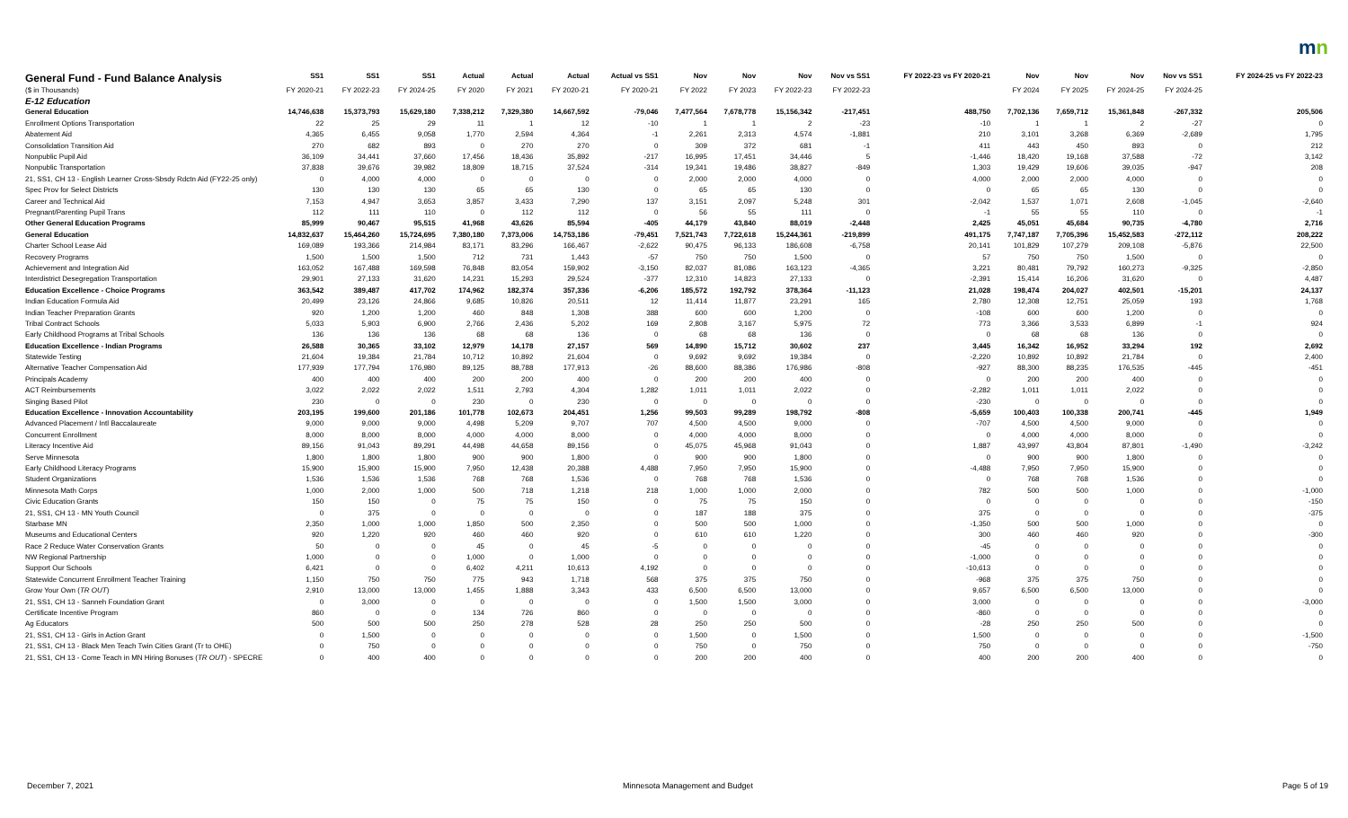mn
| General Fund - Fund Balance Analysis | SS1 | SS1 | SS1 | Actual | Actual | Actual | Actual vs SS1 | Nov | Nov | Nov | Nov vs SS1 | FY 2022-23 vs FY 2020-21 | Nov | Nov | Nov | Nov vs SS1 | FY 2024-25 vs FY 2022-23 |
| --- | --- | --- | --- | --- | --- | --- | --- | --- | --- | --- | --- | --- | --- | --- | --- | --- | --- |
| ($ in Thousands) | FY 2020-21 | FY 2022-23 | FY 2024-25 | FY 2020 | FY 2021 | FY 2020-21 | FY 2020-21 | FY 2022 | FY 2023 | FY 2022-23 | FY 2022-23 | | FY 2024 | FY 2025 | FY 2024-25 | FY 2024-25 | |
| E-12 Education | | | | | | | | | | | | | | | | | |
| General Education | 14,746,638 | 15,373,793 | 15,629,180 | 7,338,212 | 7,329,380 | 14,667,592 | -79,046 | 7,477,564 | 7,678,778 | 15,156,342 | -217,451 | 488,750 | 7,702,136 | 7,659,712 | 15,361,848 | -267,332 | 205,506 |
| Enrollment Options Transportation | 22 | 25 | 29 | 11 | 1 | 12 | -10 | 1 | 1 | 2 | -23 | -10 | 1 | 1 | 2 | -27 | 0 |
| Abatement Aid | 4,365 | 6,455 | 9,058 | 1,770 | 2,594 | 4,364 | -1 | 2,261 | 2,313 | 4,574 | -1,881 | 210 | 3,101 | 3,268 | 6,369 | -2,689 | 1,795 |
| Consolidation Transition Aid | 270 | 682 | 893 | 0 | 270 | 270 | 0 | 309 | 372 | 681 | -1 | 411 | 443 | 450 | 893 | 0 | 212 |
| Nonpublic Pupil Aid | 36,109 | 34,441 | 37,660 | 17,456 | 18,436 | 35,892 | -217 | 16,995 | 17,451 | 34,446 | 5 | -1,446 | 18,420 | 19,168 | 37,588 | -72 | 3,142 |
| Nonpublic Transportation | 37,838 | 39,676 | 39,982 | 18,809 | 18,715 | 37,524 | -314 | 19,341 | 19,486 | 38,827 | -849 | 1,303 | 19,429 | 19,606 | 39,035 | -947 | 208 |
| 21, SS1, CH 13 - English Learner Cross-Sbsdy Rdctn Aid (FY22-25 only) | 0 | 4,000 | 4,000 | 0 | 0 | 0 | 0 | 2,000 | 2,000 | 4,000 | 0 | 4,000 | 2,000 | 2,000 | 4,000 | 0 | 0 |
| Spec Prov for Select Districts | 130 | 130 | 130 | 65 | 65 | 130 | 0 | 65 | 65 | 130 | 0 | 0 | 65 | 65 | 130 | 0 | 0 |
| Career and Technical Aid | 7,153 | 4,947 | 3,653 | 3,857 | 3,433 | 7,290 | 137 | 3,151 | 2,097 | 5,248 | 301 | -2,042 | 1,537 | 1,071 | 2,608 | -1,045 | -2,640 |
| Pregnant/Parenting Pupil Trans | 112 | 111 | 110 | 0 | 112 | 112 | 0 | 56 | 55 | 111 | 0 | -1 | 55 | 55 | 110 | 0 | -1 |
| Other General Education Programs | 85,999 | 90,467 | 95,515 | 41,968 | 43,626 | 85,594 | -405 | 44,179 | 43,840 | 88,019 | -2,448 | 2,425 | 45,051 | 45,684 | 90,735 | -4,780 | 2,716 |
| General Education | 14,832,637 | 15,464,260 | 15,724,695 | 7,380,180 | 7,373,006 | 14,753,186 | -79,451 | 7,521,743 | 7,722,618 | 15,244,361 | -219,899 | 491,175 | 7,747,187 | 7,705,396 | 15,452,583 | -272,112 | 208,222 |
| Charter School Lease Aid | 169,089 | 193,366 | 214,984 | 83,171 | 83,296 | 166,467 | -2,622 | 90,475 | 96,133 | 186,608 | -6,758 | 20,141 | 101,829 | 107,279 | 209,108 | -5,876 | 22,500 |
| Recovery Programs | 1,500 | 1,500 | 1,500 | 712 | 731 | 1,443 | -57 | 750 | 750 | 1,500 | 0 | 57 | 750 | 750 | 1,500 | 0 | 0 |
| Achievement and Integration Aid | 163,052 | 167,488 | 169,598 | 76,848 | 83,054 | 159,902 | -3,150 | 82,037 | 81,086 | 163,123 | -4,365 | 3,221 | 80,481 | 79,792 | 160,273 | -9,325 | -2,850 |
| Interdistrict Desegregation Transportation | 29,901 | 27,133 | 31,620 | 14,231 | 15,293 | 29,524 | -377 | 12,310 | 14,823 | 27,133 | 0 | -2,391 | 15,414 | 16,206 | 31,620 | 0 | 4,487 |
| Education Excellence - Choice Programs | 363,542 | 389,487 | 417,702 | 174,962 | 182,374 | 357,336 | -6,206 | 185,572 | 192,792 | 378,364 | -11,123 | 21,028 | 198,474 | 204,027 | 402,501 | -15,201 | 24,137 |
| Indian Education Formula Aid | 20,499 | 23,126 | 24,866 | 9,685 | 10,826 | 20,511 | 12 | 11,414 | 11,877 | 23,291 | 165 | 2,780 | 12,308 | 12,751 | 25,059 | 193 | 1,768 |
| Indian Teacher Preparation Grants | 920 | 1,200 | 1,200 | 460 | 848 | 1,308 | 388 | 600 | 600 | 1,200 | 0 | -108 | 600 | 600 | 1,200 | 0 | 0 |
| Tribal Contract Schools | 5,033 | 5,903 | 6,900 | 2,766 | 2,436 | 5,202 | 169 | 2,808 | 3,167 | 5,975 | 72 | 773 | 3,366 | 3,533 | 6,899 | -1 | 924 |
| Early Childhood Programs at Tribal Schools | 136 | 136 | 136 | 68 | 68 | 136 | 0 | 68 | 68 | 136 | 0 | 0 | 68 | 68 | 136 | 0 | 0 |
| Education Excellence - Indian Programs | 26,588 | 30,365 | 33,102 | 12,979 | 14,178 | 27,157 | 569 | 14,890 | 15,712 | 30,602 | 237 | 3,445 | 16,342 | 16,952 | 33,294 | 192 | 2,692 |
| Statewide Testing | 21,604 | 19,384 | 21,784 | 10,712 | 10,892 | 21,604 | 0 | 9,692 | 9,692 | 19,384 | 0 | -2,220 | 10,892 | 10,892 | 21,784 | 0 | 2,400 |
| Alternative Teacher Compensation Aid | 177,939 | 177,794 | 176,980 | 89,125 | 88,788 | 177,913 | -26 | 88,600 | 88,386 | 176,986 | -808 | -927 | 88,300 | 88,235 | 176,535 | -445 | -451 |
| Principals Academy | 400 | 400 | 400 | 200 | 200 | 400 | 0 | 200 | 200 | 400 | 0 | 0 | 200 | 200 | 400 | 0 | 0 |
| ACT Reimbursements | 3,022 | 2,022 | 2,022 | 1,511 | 2,793 | 4,304 | 1,282 | 1,011 | 1,011 | 2,022 | 0 | -2,282 | 1,011 | 1,011 | 2,022 | 0 | 0 |
| Singing Based Pilot | 230 | 0 | 0 | 230 | 0 | 230 | 0 | 0 | 0 | 0 | 0 | -230 | 0 | 0 | 0 | 0 | 0 |
| Education Excellence - Innovation Accountability | 203,195 | 199,600 | 201,186 | 101,778 | 102,673 | 204,451 | 1,256 | 99,503 | 99,289 | 198,792 | -808 | -5,659 | 100,403 | 100,338 | 200,741 | -445 | 1,949 |
| Advanced Placement / Intl Baccalaureate | 9,000 | 9,000 | 9,000 | 4,498 | 5,209 | 9,707 | 707 | 4,500 | 4,500 | 9,000 | 0 | -707 | 4,500 | 4,500 | 9,000 | 0 | 0 |
| Concurrent Enrollment | 8,000 | 8,000 | 8,000 | 4,000 | 4,000 | 8,000 | 0 | 4,000 | 4,000 | 8,000 | 0 | 0 | 4,000 | 4,000 | 8,000 | 0 | 0 |
| Literacy Incentive Aid | 89,156 | 91,043 | 89,291 | 44,498 | 44,658 | 89,156 | 0 | 45,075 | 45,968 | 91,043 | 0 | 1,887 | 43,997 | 43,804 | 87,801 | -1,490 | -3,242 |
| Serve Minnesota | 1,800 | 1,800 | 1,800 | 900 | 900 | 1,800 | 0 | 900 | 900 | 1,800 | 0 | 0 | 900 | 900 | 1,800 | 0 | 0 |
| Early Childhood Literacy Programs | 15,900 | 15,900 | 15,900 | 7,950 | 12,438 | 20,388 | 4,488 | 7,950 | 7,950 | 15,900 | 0 | -4,488 | 7,950 | 7,950 | 15,900 | 0 | 0 |
| Student Organizations | 1,536 | 1,536 | 1,536 | 768 | 768 | 1,536 | 0 | 768 | 768 | 1,536 | 0 | 0 | 768 | 768 | 1,536 | 0 | 0 |
| Minnesota Math Corps | 1,000 | 2,000 | 1,000 | 500 | 718 | 1,218 | 218 | 1,000 | 1,000 | 2,000 | 0 | 782 | 500 | 500 | 1,000 | 0 | -1,000 |
| Civic Education Grants | 150 | 150 | 0 | 75 | 75 | 150 | 0 | 75 | 75 | 150 | 0 | 0 | 0 | 0 | 0 | 0 | -150 |
| 21, SS1, CH 13 - MN Youth Council | 0 | 375 | 0 | 0 | 0 | 0 | 0 | 187 | 188 | 375 | 0 | 375 | 0 | 0 | 0 | 0 | -375 |
| Starbase MN | 2,350 | 1,000 | 1,000 | 1,850 | 500 | 2,350 | 0 | 500 | 500 | 1,000 | 0 | -1,350 | 500 | 500 | 1,000 | 0 | 0 |
| Museums and Educational Centers | 920 | 1,220 | 920 | 460 | 460 | 920 | 0 | 610 | 610 | 1,220 | 0 | 300 | 460 | 460 | 920 | 0 | -300 |
| Race 2 Reduce Water Conservation Grants | 50 | 0 | 0 | 45 | 0 | 45 | -5 | 0 | 0 | 0 | 0 | -45 | 0 | 0 | 0 | 0 | 0 |
| NW Regional Partnership | 1,000 | 0 | 0 | 1,000 | 0 | 1,000 | 0 | 0 | 0 | 0 | 0 | -1,000 | 0 | 0 | 0 | 0 | 0 |
| Support Our Schools | 6,421 | 0 | 0 | 6,402 | 4,211 | 10,613 | 4,192 | 0 | 0 | 0 | 0 | -10,613 | 0 | 0 | 0 | 0 | 0 |
| Statewide Concurrent Enrollment Teacher Training | 1,150 | 750 | 750 | 775 | 943 | 1,718 | 568 | 375 | 375 | 750 | 0 | -968 | 375 | 375 | 750 | 0 | 0 |
| Grow Your Own ( TR OUT ) | 2,910 | 13,000 | 13,000 | 1,455 | 1,888 | 3,343 | 433 | 6,500 | 6,500 | 13,000 | 0 | 9,657 | 6,500 | 6,500 | 13,000 | 0 | 0 |
| 21, SS1, CH 13 - Sanneh Foundation Grant | 0 | 3,000 | 0 | 0 | 0 | 0 | 0 | 1,500 | 1,500 | 3,000 | 0 | 3,000 | 0 | 0 | 0 | 0 | -3,000 |
| Certificate Incentive Program | 860 | 0 | 0 | 134 | 726 | 860 | 0 | 0 | 0 | 0 | 0 | -860 | 0 | 0 | 0 | 0 | 0 |
| Ag Educators | 500 | 500 | 500 | 250 | 278 | 528 | 28 | 250 | 250 | 500 | 0 | -28 | 250 | 250 | 500 | 0 | 0 |
| 21, SS1, CH 13 - Girls in Action Grant | 0 | 1,500 | 0 | 0 | 0 | 0 | 0 | 1,500 | 0 | 1,500 | 0 | 1,500 | 0 | 0 | 0 | 0 | -1,500 |
| 21, SS1, CH 13 - Black Men Teach Twin Cities Grant (Tr to OHE) | 0 | 750 | 0 | 0 | 0 | 0 | 0 | 750 | 0 | 750 | 0 | 750 | 0 | 0 | 0 | 0 | -750 |
| 21, SS1, CH 13 - Come Teach in MN Hiring Bonuses ( TR OUT ) - SPECRE | 0 | 400 | 400 | 0 | 0 | 0 | 0 | 200 | 200 | 400 | 0 | 400 | 200 | 200 | 400 | 0 | 0 |
December 7, 2021 Minnesota Management and Budget Page 5 of 19